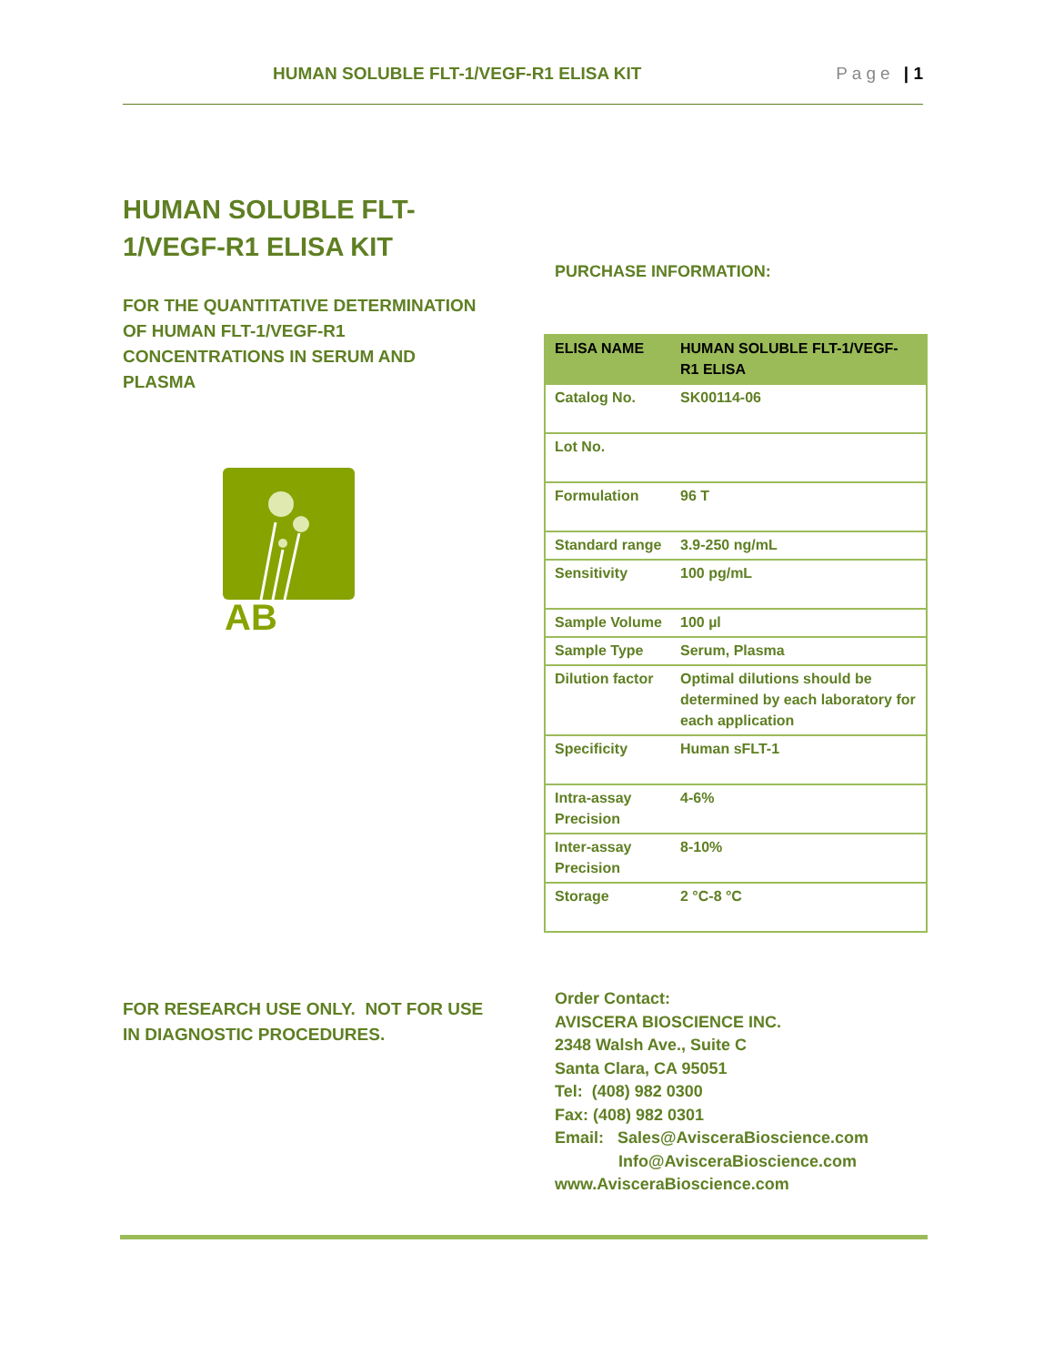HUMAN SOLUBLE FLT-1/VEGF-R1 ELISA KIT Page | 1
HUMAN SOLUBLE FLT-
1/VEGF-R1 ELISA KIT
FOR THE QUANTITATIVE DETERMINATION OF HUMAN FLT-1/VEGF-R1 CONCENTRATIONS IN SERUM AND PLASMA
AB
FOR RESEARCH USE ONLY. NOT FOR USE IN DIAGNOSTIC PROCEDURES.
PURCHASE INFORMATION:
| ELISA NAME | HUMAN SOLUBLE FLT-1/VEGF-R1 ELISA |
| Catalog No. | SK00114-06 |
| Lot No. | |
| Formulation | 96 T |
| Standard range | 3.9-250 ng/mL |
| Sensitivity | 100 pg/mL |
| Sample Volume | 100 µl |
| Sample Type | Serum, Plasma |
| Dilution factor | Optimal dilutions should be determined by each laboratory for each application |
| Specificity | Human sFLT-1 |
| Intra-assay Precision | 4-6% |
| Inter-assay Precision | 8-10% |
| Storage | 2 °C-8 °C |
Order Contact:
AVISCERA BIOSCIENCE INC.
2348 Walsh Ave., Suite C
Santa Clara, CA 95051
Tel: (408) 982 0300
Fax: (408) 982 0301
Email: Sales@AvisceraBioscience.com
Info@AvisceraBioscience.com
www.AvisceraBioscience.com